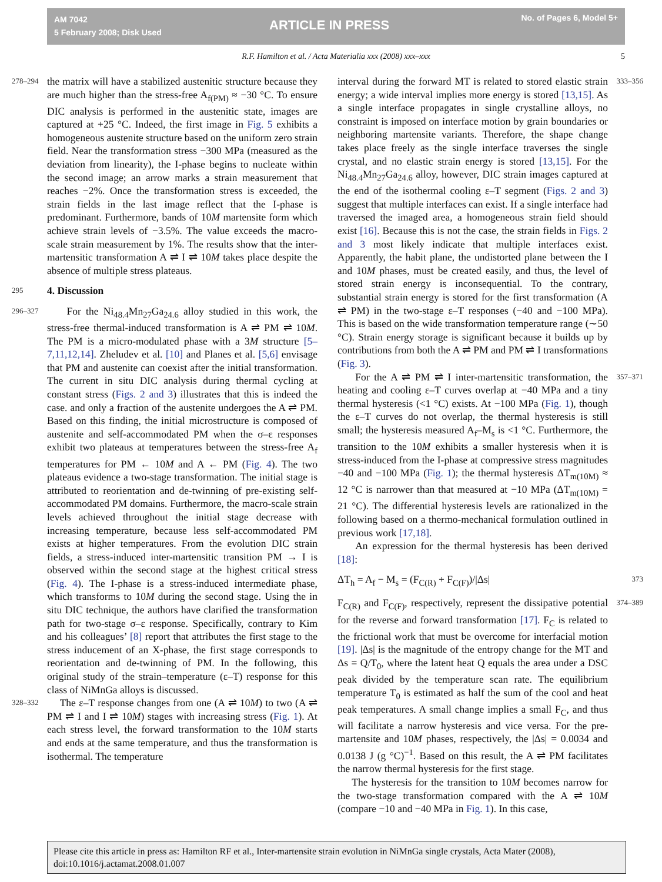AM 7042
5 February 2008; Disk Used
ARTICLE IN PRESS No. of Pages 6, Model 5+
R.F. Hamilton et al. / Acta Materialia xxx (2008) xxx–xxx 5
278–294 the matrix will have a stabilized austenitic structure because they are much higher than the stress-free A<sub>f(PM)</sub> ≈ −30 °C. To ensure DIC analysis is performed in the austenitic state, images are captured at +25 °C. Indeed, the first image in Fig. 5 exhibits a homogeneous austenite structure based on the uniform zero strain field. Near the transformation stress −300 MPa (measured as the deviation from linearity), the I-phase begins to nucleate within the second image; an arrow marks a strain measurement that reaches −2%. Once the transformation stress is exceeded, the strain fields in the last image reflect that the I-phase is predominant. Furthermore, bands of 10M martensite form which achieve strain levels of −3.5%. The value exceeds the macro-scale strain measurement by 1%. The results show that the inter-martensitic transformation A ⇌ I ⇌ 10M takes place despite the absence of multiple stress plateaus.
295 4. Discussion
296–327 For the Ni<sub>48.4</sub>Mn<sub>27</sub>Ga<sub>24.6</sub> alloy studied in this work, the stress-free thermal-induced transformation is A ⇌ PM ⇌ 10M. The PM is a micro-modulated phase with a 3M structure [5–7,11,12,14]. Zheludev et al. [10] and Planes et al. [5,6] envisage that PM and austenite can coexist after the initial transformation. The current in situ DIC analysis during thermal cycling at constant stress (Figs. 2 and 3) illustrates that this is indeed the case. and only a fraction of the austenite undergoes the A ⇌ PM. Based on this finding, the initial microstructure is composed of austenite and self-accommodated PM when the σ–ε responses exhibit two plateaus at temperatures between the stress-free A<sub>f</sub> temperatures for PM ← 10M and A ← PM (Fig. 4). The two plateaus evidence a two-stage transformation. The initial stage is attributed to reorientation and de-twinning of pre-existing self-accommodated PM domains. Furthermore, the macro-scale strain levels achieved throughout the initial stage decrease with increasing temperature, because less self-accommodated PM exists at higher temperatures. From the evolution DIC strain fields, a stress-induced inter-martensitic transition PM → I is observed within the second stage at the highest critical stress (Fig. 4). The I-phase is a stress-induced intermediate phase, which transforms to 10M during the second stage. Using the in situ DIC technique, the authors have clarified the transformation path for two-stage σ–ε response. Specifically, contrary to Kim and his colleagues’ [8] report that attributes the first stage to the stress inducement of an X-phase, the first stage corresponds to reorientation and de-twinning of PM. In the following, this original study of the strain–temperature (ε–T) response for this class of NiMnGa alloys is discussed.
328–332 The ε–T response changes from one (A ⇌ 10M) to two (A ⇌ PM ⇌ I and I ⇌ 10M) stages with increasing stress (Fig. 1). At each stress level, the forward transformation to the 10M starts and ends at the same temperature, and thus the transformation is isothermal. The temperature
333–356 interval during the forward MT is related to stored elastic strain energy; a wide interval implies more energy is stored [13,15]. As a single interface propagates in single crystalline alloys, no constraint is imposed on interface motion by grain boundaries or neighboring martensite variants. Therefore, the shape change takes place freely as the single interface traverses the single crystal, and no elastic strain energy is stored [13,15]. For the Ni<sub>48.4</sub>Mn<sub>27</sub>Ga<sub>24.6</sub> alloy, however, DIC strain images captured at the end of the isothermal cooling ε–T segment (Figs. 2 and 3) suggest that multiple interfaces can exist. If a single interface had traversed the imaged area, a homogeneous strain field should exist [16]. Because this is not the case, the strain fields in Figs. 2 and 3 most likely indicate that multiple interfaces exist. Apparently, the habit plane, the undistorted plane between the I and 10M phases, must be created easily, and thus, the level of stored strain energy is inconsequential. To the contrary, substantial strain energy is stored for the first transformation (A ⇌ PM) in the two-stage ε–T responses (−40 and −100 MPa). This is based on the wide transformation temperature range (∼50 °C). Strain energy storage is significant because it builds up by contributions from both the A ⇌ PM and PM ⇌ I transformations (Fig. 3).
357–371 For the A ⇌ PM ⇌ I inter-martensitic transformation, the heating and cooling ε–T curves overlap at −40 MPa and a tiny thermal hysteresis (<1 °C) exists. At −100 MPa (Fig. 1), though the ε–T curves do not overlap, the thermal hysteresis is still small; the hysteresis measured A<sub>f</sub>–M<sub>s</sub> is <1 °C. Furthermore, the transition to the 10M exhibits a smaller hysteresis when it is stress-induced from the I-phase at compressive stress magnitudes −40 and −100 MPa (Fig. 1); the thermal hysteresis ΔT<sub>m(10M)</sub> ≈ 12 °C is narrower than that measured at −10 MPa (ΔT<sub>m(10M)</sub> = 21 °C). The differential hysteresis levels are rationalized in the following based on a thermo-mechanical formulation outlined in previous work [17,18].
An expression for the thermal hysteresis has been derived [18]:
373 ΔT<sub>h</sub> = A<sub>f</sub> − M<sub>s</sub> = (F<sub>C(R)</sub> + F<sub>C(F)</sub>)/|Δs|
374–389 F<sub>C(R)</sub> and F<sub>C(F)</sub>, respectively, represent the dissipative potential for the reverse and forward transformation [17]. F<sub>C</sub> is related to the frictional work that must be overcome for interfacial motion [19]. |Δs| is the magnitude of the entropy change for the MT and Δs = Q/T<sub>0</sub>, where the latent heat Q equals the area under a DSC peak divided by the temperature scan rate. The equilibrium temperature T<sub>0</sub> is estimated as half the sum of the cool and heat peak temperatures. A small change implies a small F<sub>C</sub>, and thus will facilitate a narrow hysteresis and vice versa. For the pre-martensite and 10M phases, respectively, the |Δs| = 0.0034 and 0.0138 J (g °C)<sup>−1</sup>. Based on this result, the A ⇌ PM facilitates the narrow thermal hysteresis for the first stage.
The hysteresis for the transition to 10M becomes narrow for the two-stage transformation compared with the A ⇌ 10M (compare −10 and −40 MPa in Fig. 1). In this case,
Please cite this article in press as: Hamilton RF et al., Inter-martensite strain evolution in NiMnGa single crystals, Acta Mater (2008), doi:10.1016/j.actamat.2008.01.007